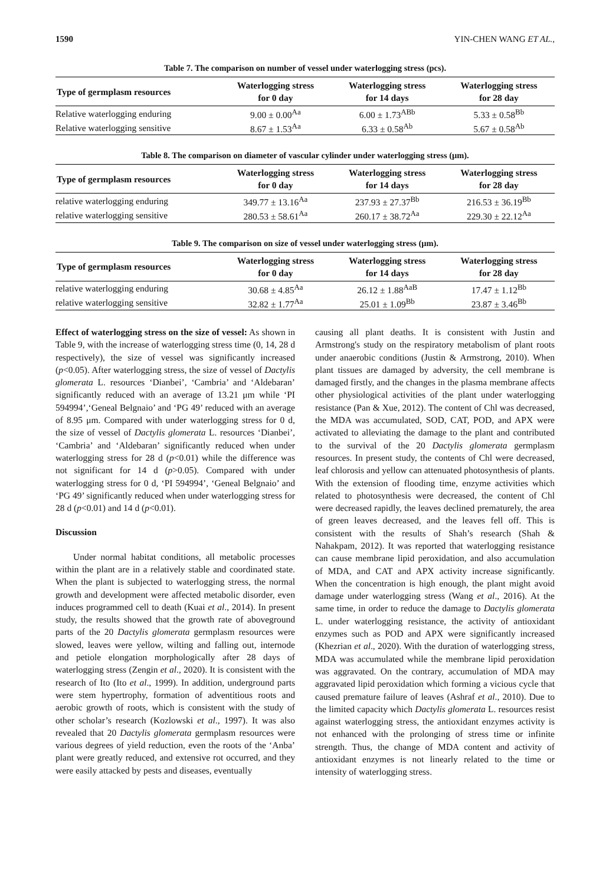1590 YIN-CHEN WANG ET AL.,
Table 7. The comparison on number of vessel under waterlogging stress (pcs).
| Type of germplasm resources | Waterlogging stress for 0 day | Waterlogging stress for 14 days | Waterlogging stress for 28 day |
| --- | --- | --- | --- |
| Relative waterlogging enduring | 9.00 ± 0.00<sup>Aa</sup> | 6.00 ± 1.73<sup>ABb</sup> | 5.33 ± 0.58<sup>Bb</sup> |
| Relative waterlogging sensitive | 8.67 ± 1.53<sup>Aa</sup> | 6.33 ± 0.58<sup>Ab</sup> | 5.67 ± 0.58<sup>Ab</sup> |
Table 8. The comparison on diameter of vascular cylinder under waterlogging stress (μm).
| Type of germplasm resources | Waterlogging stress for 0 day | Waterlogging stress for 14 days | Waterlogging stress for 28 day |
| --- | --- | --- | --- |
| relative waterlogging enduring | 349.77 ± 13.16<sup>Aa</sup> | 237.93 ± 27.37<sup>Bb</sup> | 216.53 ± 36.19<sup>Bb</sup> |
| relative waterlogging sensitive | 280.53 ± 58.61<sup>Aa</sup> | 260.17 ± 38.72<sup>Aa</sup> | 229.30 ± 22.12<sup>Aa</sup> |
Table 9. The comparison on size of vessel under waterlogging stress (μm).
| Type of germplasm resources | Waterlogging stress for 0 day | Waterlogging stress for 14 days | Waterlogging stress for 28 day |
| --- | --- | --- | --- |
| relative waterlogging enduring | 30.68 ± 4.85<sup>Aa</sup> | 26.12 ± 1.88<sup>AaB</sup> | 17.47 ± 1.12<sup>Bb</sup> |
| relative waterlogging sensitive | 32.82 ± 1.77<sup>Aa</sup> | 25.01 ± 1.09<sup>Bb</sup> | 23.87 ± 3.46<sup>Bb</sup> |
Effect of waterlogging stress on the size of vessel: As shown in Table 9, with the increase of waterlogging stress time (0, 14, 28 d respectively), the size of vessel was significantly increased (p<0.05). After waterlogging stress, the size of vessel of Dactylis glomerata L. resources ‘Dianbei’, ‘Cambria’ and ‘Aldebaran’ significantly reduced with an average of 13.21 μm while ‘PI 594994’,‘Geneal Belgnaio’ and ‘PG 49’ reduced with an average of 8.95 μm. Compared with under waterlogging stress for 0 d, the size of vessel of Dactylis glomerata L. resources ‘Dianbei’, ‘Cambria’ and ‘Aldebaran’ significantly reduced when under waterlogging stress for 28 d (p<0.01) while the difference was not significant for 14 d (p>0.05). Compared with under waterlogging stress for 0 d, ‘PI 594994’, ‘Geneal Belgnaio’ and ‘PG 49’ significantly reduced when under waterlogging stress for 28 d (p<0.01) and 14 d (p<0.01).
Discussion
Under normal habitat conditions, all metabolic processes within the plant are in a relatively stable and coordinated state. When the plant is subjected to waterlogging stress, the normal growth and development were affected metabolic disorder, even induces programmed cell to death (Kuai et al., 2014). In present study, the results showed that the growth rate of aboveground parts of the 20 Dactylis glomerata germplasm resources were slowed, leaves were yellow, wilting and falling out, internode and petiole elongation morphologically after 28 days of waterlogging stress (Zengin et al., 2020). It is consistent with the research of Ito (Ito et al., 1999). In addition, underground parts were stem hypertrophy, formation of adventitious roots and aerobic growth of roots, which is consistent with the study of other scholar’s research (Kozlowski et al., 1997). It was also revealed that 20 Dactylis glomerata germplasm resources were various degrees of yield reduction, even the roots of the ‘Anba’ plant were greatly reduced, and extensive rot occurred, and they were easily attacked by pests and diseases, eventually
causing all plant deaths. It is consistent with Justin and Armstrong's study on the respiratory metabolism of plant roots under anaerobic conditions (Justin & Armstrong, 2010). When plant tissues are damaged by adversity, the cell membrane is damaged firstly, and the changes in the plasma membrane affects other physiological activities of the plant under waterlogging resistance (Pan & Xue, 2012). The content of Chl was decreased, the MDA was accumulated, SOD, CAT, POD, and APX were activated to alleviating the damage to the plant and contributed to the survival of the 20 Dactylis glomerata germplasm resources. In present study, the contents of Chl were decreased, leaf chlorosis and yellow can attenuated photosynthesis of plants. With the extension of flooding time, enzyme activities which related to photosynthesis were decreased, the content of Chl were decreased rapidly, the leaves declined prematurely, the area of green leaves decreased, and the leaves fell off. This is consistent with the results of Shah’s research (Shah & Nahakpam, 2012). It was reported that waterlogging resistance can cause membrane lipid peroxidation, and also accumulation of MDA, and CAT and APX activity increase significantly. When the concentration is high enough, the plant might avoid damage under waterlogging stress (Wang et al., 2016). At the same time, in order to reduce the damage to Dactylis glomerata L. under waterlogging resistance, the activity of antioxidant enzymes such as POD and APX were significantly increased (Khezrian et al., 2020). With the duration of waterlogging stress, MDA was accumulated while the membrane lipid peroxidation was aggravated. On the contrary, accumulation of MDA may aggravated lipid peroxidation which forming a vicious cycle that caused premature failure of leaves (Ashraf et al., 2010). Due to the limited capacity which Dactylis glomerata L. resources resist against waterlogging stress, the antioxidant enzymes activity is not enhanced with the prolonging of stress time or infinite strength. Thus, the change of MDA content and activity of antioxidant enzymes is not linearly related to the time or intensity of waterlogging stress.